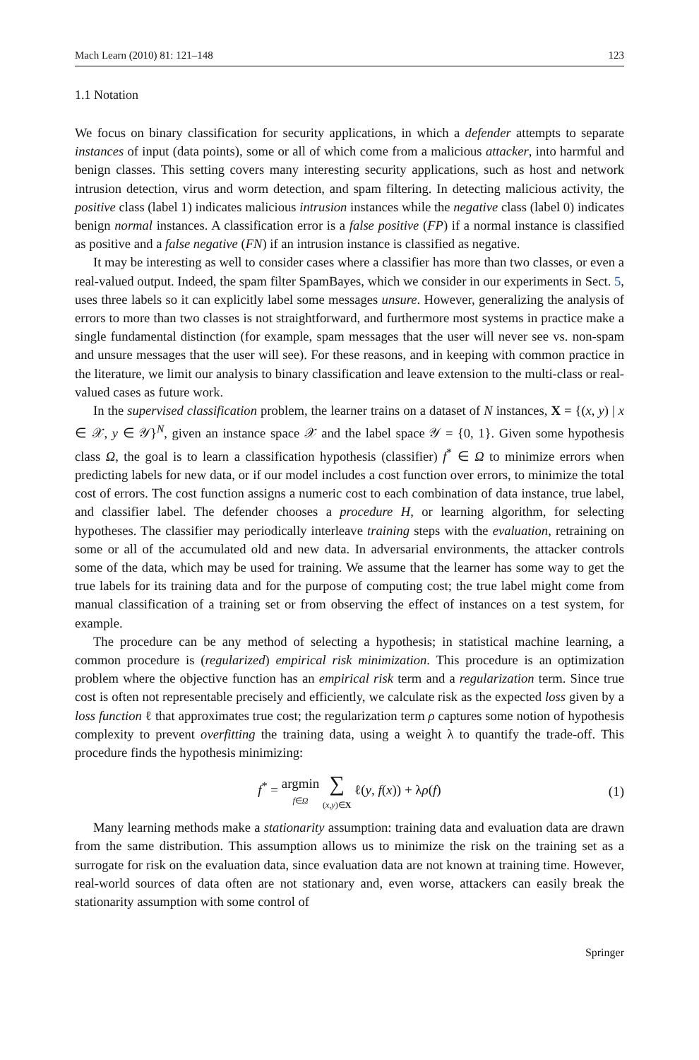Mach Learn (2010) 81: 121–148 123
1.1 Notation
We focus on binary classification for security applications, in which a defender attempts to separate instances of input (data points), some or all of which come from a malicious attacker, into harmful and benign classes. This setting covers many interesting security applications, such as host and network intrusion detection, virus and worm detection, and spam filtering. In detecting malicious activity, the positive class (label 1) indicates malicious intrusion instances while the negative class (label 0) indicates benign normal instances. A classification error is a false positive (FP) if a normal instance is classified as positive and a false negative (FN) if an intrusion instance is classified as negative.
It may be interesting as well to consider cases where a classifier has more than two classes, or even a real-valued output. Indeed, the spam filter SpamBayes, which we consider in our experiments in Sect. 5, uses three labels so it can explicitly label some messages unsure. However, generalizing the analysis of errors to more than two classes is not straightforward, and furthermore most systems in practice make a single fundamental distinction (for example, spam messages that the user will never see vs. non-spam and unsure messages that the user will see). For these reasons, and in keeping with common practice in the literature, we limit our analysis to binary classification and leave extension to the multi-class or real-valued cases as future work.
In the supervised classification problem, the learner trains on a dataset of N instances, X = {(x, y) | x ∈ 𝒳, y ∈ 𝒴}<sup>N</sup>, given an instance space 𝒳 and the label space 𝒴 = {0, 1}. Given some hypothesis class Ω, the goal is to learn a classification hypothesis (classifier) f<sup>*</sup> ∈ Ω to minimize errors when predicting labels for new data, or if our model includes a cost function over errors, to minimize the total cost of errors. The cost function assigns a numeric cost to each combination of data instance, true label, and classifier label. The defender chooses a procedure H, or learning algorithm, for selecting hypotheses. The classifier may periodically interleave training steps with the evaluation, retraining on some or all of the accumulated old and new data. In adversarial environments, the attacker controls some of the data, which may be used for training. We assume that the learner has some way to get the true labels for its training data and for the purpose of computing cost; the true label might come from manual classification of a training set or from observing the effect of instances on a test system, for example.
The procedure can be any method of selecting a hypothesis; in statistical machine learning, a common procedure is (regularized) empirical risk minimization. This procedure is an optimization problem where the objective function has an empirical risk term and a regularization term. Since true cost is often not representable precisely and efficiently, we calculate risk as the expected loss given by a loss function ℓ that approximates true cost; the regularization term ρ captures some notion of hypothesis complexity to prevent overfitting the training data, using a weight λ to quantify the trade-off. This procedure finds the hypothesis minimizing:
f<sup>*</sup> = argmin
f∈Ω ∑
(x,y)∈X ℓ(y, f(x)) + λρ(f) (1)
Many learning methods make a stationarity assumption: training data and evaluation data are drawn from the same distribution. This assumption allows us to minimize the risk on the training set as a surrogate for risk on the evaluation data, since evaluation data are not known at training time. However, real-world sources of data often are not stationary and, even worse, attackers can easily break the stationarity assumption with some control of
Springer